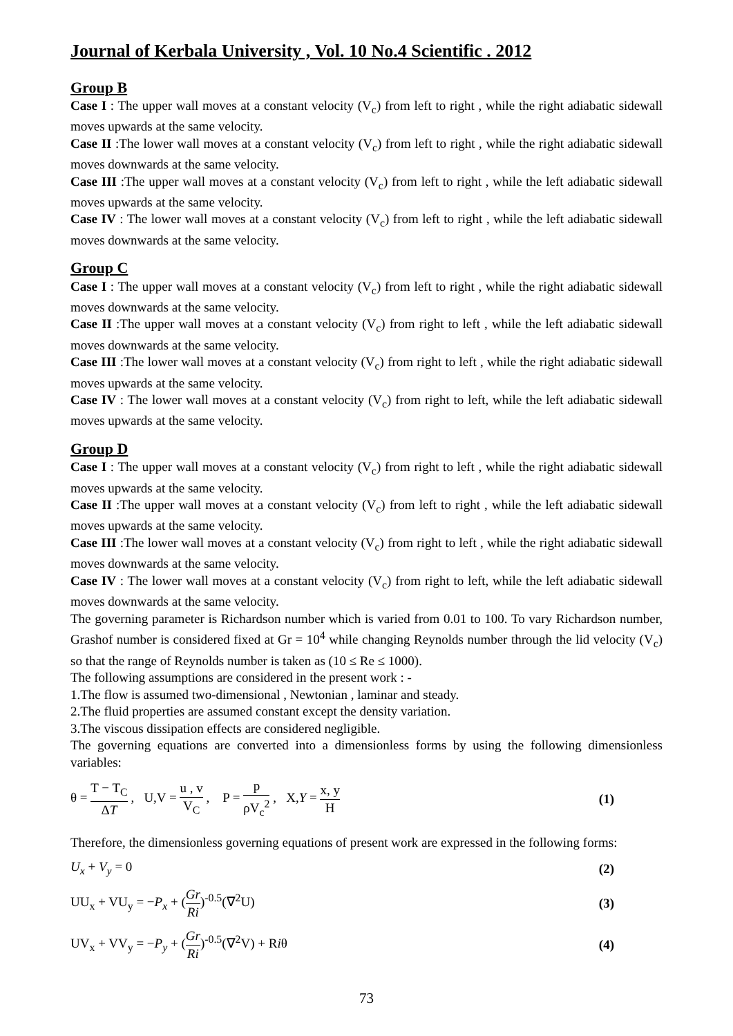Journal of Kerbala University , Vol. 10 No.4 Scientific . 2012
Group B
Case I : The upper wall moves at a constant velocity (V<sub>c</sub>) from left to right , while the right adiabatic sidewall moves upwards at the same velocity.
Case II :The lower wall moves at a constant velocity (V<sub>c</sub>) from left to right , while the right adiabatic sidewall moves downwards at the same velocity.
Case III :The upper wall moves at a constant velocity (V<sub>c</sub>) from left to right , while the left adiabatic sidewall moves upwards at the same velocity.
Case IV : The lower wall moves at a constant velocity (V<sub>c</sub>) from left to right , while the left adiabatic sidewall moves downwards at the same velocity.
Group C
Case I : The upper wall moves at a constant velocity (V<sub>c</sub>) from left to right , while the right adiabatic sidewall moves downwards at the same velocity.
Case II :The upper wall moves at a constant velocity (V<sub>c</sub>) from right to left , while the left adiabatic sidewall moves downwards at the same velocity.
Case III :The lower wall moves at a constant velocity (V<sub>c</sub>) from right to left , while the right adiabatic sidewall moves upwards at the same velocity.
Case IV : The lower wall moves at a constant velocity (V<sub>c</sub>) from right to left, while the left adiabatic sidewall moves upwards at the same velocity.
Group D
Case I : The upper wall moves at a constant velocity (V<sub>c</sub>) from right to left , while the right adiabatic sidewall moves upwards at the same velocity.
Case II :The upper wall moves at a constant velocity (V<sub>c</sub>) from left to right , while the left adiabatic sidewall moves upwards at the same velocity.
Case III :The lower wall moves at a constant velocity (V<sub>c</sub>) from right to left , while the right adiabatic sidewall moves downwards at the same velocity.
Case IV : The lower wall moves at a constant velocity (V<sub>c</sub>) from right to left, while the left adiabatic sidewall moves downwards at the same velocity.
The governing parameter is Richardson number which is varied from 0.01 to 100. To vary Richardson number, Grashof number is considered fixed at Gr = 10<sup>4</sup> while changing Reynolds number through the lid velocity (V<sub>c</sub>) so that the range of Reynolds number is taken as (10 ≤ Re ≤ 1000).
The following assumptions are considered in the present work : -
1.The flow is assumed two-dimensional , Newtonian , laminar and steady.
2.The fluid properties are assumed constant except the density variation.
3.The viscous dissipation effects are considered negligible.
The governing equations are converted into a dimensionless forms by using the following dimensionless variables:
θ = T − T<sub>C</sub> ΔT , U,V = u , v V<sub>C</sub> , P = p ρV<sub>c</sub><sup>2</sup> , X,Y = x, y H
(1)
Therefore, the dimensionless governing equations of present work are expressed in the following forms:
U<sub>x</sub> + V<sub>y</sub> = 0 (2)
UU<sub>x</sub> + VU<sub>y</sub> = −P<sub>x</sub> + (Gr Ri)<sup>-0.5</sup>(∇<sup>2</sup>U)
(3)
UV<sub>x</sub> + VV<sub>y</sub> = −P<sub>y</sub> + (Gr Ri)<sup>-0.5</sup>(∇<sup>2</sup>V) + Riθ
(4)
73